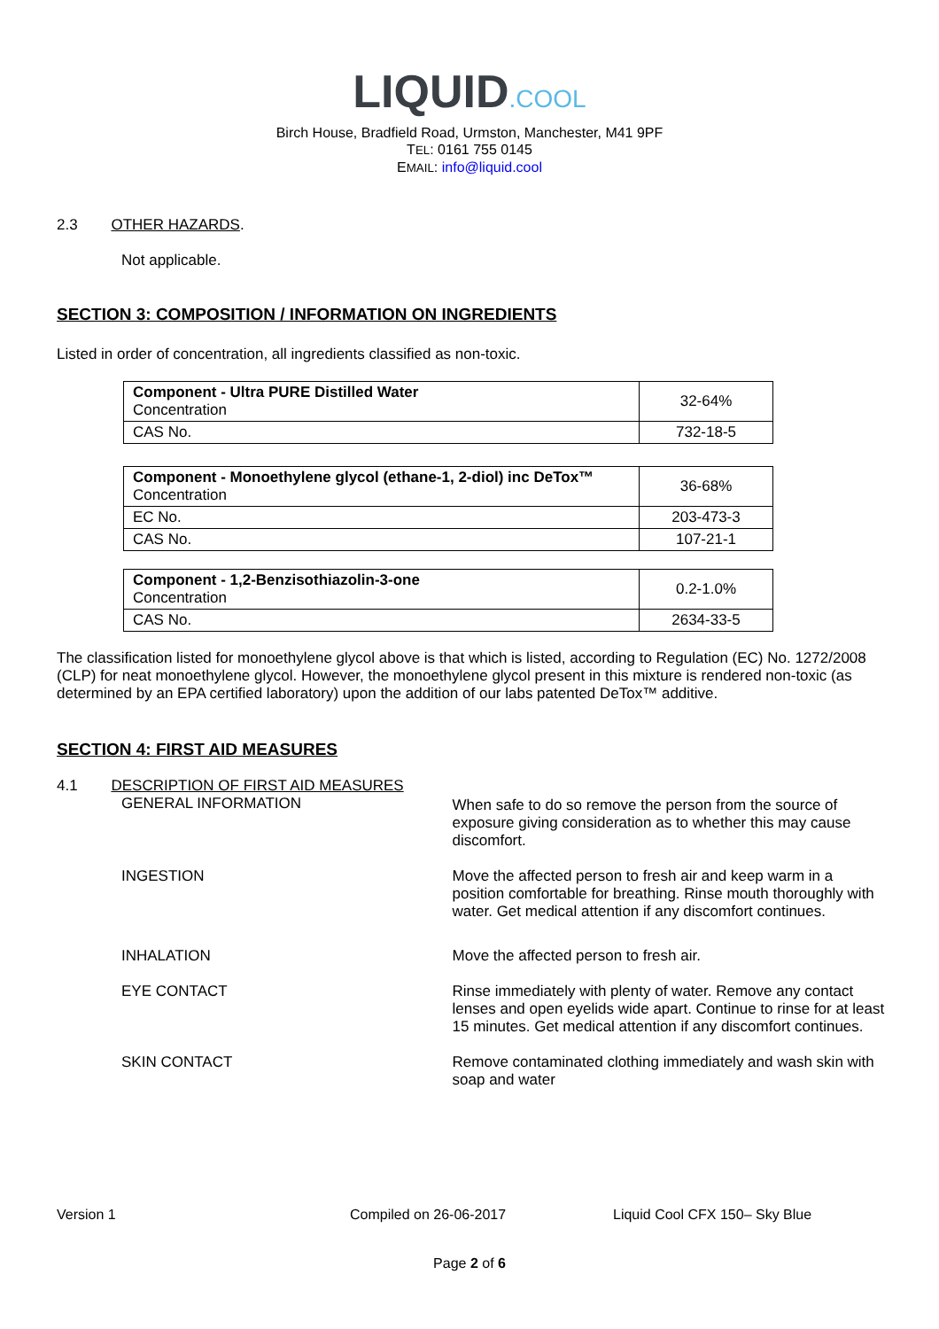LIQUID.COOL
Birch House, Bradfield Road, Urmston, Manchester, M41 9PF
TEL: 0161 755 0145
EMAIL: info@liquid.cool
2.3 OTHER HAZARDS.
Not applicable.
SECTION 3: COMPOSITION / INFORMATION ON INGREDIENTS
Listed in order of concentration, all ingredients classified as non-toxic.
| Component - Ultra PURE Distilled Water Concentration | 32-64% |
| CAS No. | 732-18-5 |
| Component - Monoethylene glycol (ethane-1, 2-diol) inc DeTox™ Concentration | 36-68% |
| EC No. | 203-473-3 |
| CAS No. | 107-21-1 |
| Component - 1,2-Benzisothiazolin-3-one Concentration | 0.2-1.0% |
| CAS No. | 2634-33-5 |
The classification listed for monoethylene glycol above is that which is listed, according to Regulation (EC) No. 1272/2008 (CLP) for neat monoethylene glycol. However, the monoethylene glycol present in this mixture is rendered non-toxic (as determined by an EPA certified laboratory) upon the addition of our labs patented DeTox™ additive.
SECTION 4: FIRST AID MEASURES
4.1 DESCRIPTION OF FIRST AID MEASURES
GENERAL INFORMATION
When safe to do so remove the person from the source of exposure giving consideration as to whether this may cause discomfort.
INGESTION
Move the affected person to fresh air and keep warm in a position comfortable for breathing. Rinse mouth thoroughly with water. Get medical attention if any discomfort continues.
INHALATION
Move the affected person to fresh air.
EYE CONTACT
Rinse immediately with plenty of water. Remove any contact lenses and open eyelids wide apart. Continue to rinse for at least 15 minutes. Get medical attention if any discomfort continues.
SKIN CONTACT
Remove contaminated clothing immediately and wash skin with soap and water
Version 1 Compiled on 26-06-2017 Liquid Cool CFX 150– Sky Blue
Page 2 of 6